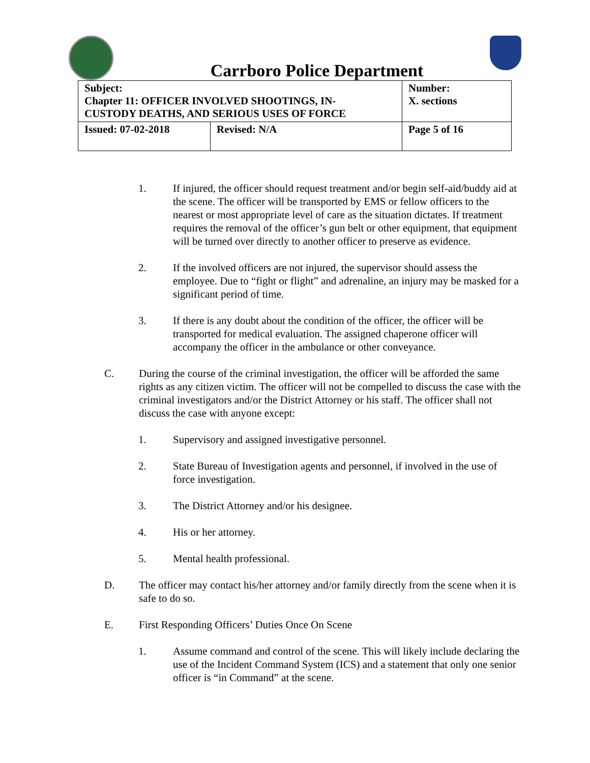Carrboro Police Department
| Subject: Chapter 11: OFFICER INVOLVED SHOOTINGS, IN- CUSTODY DEATHS, AND SERIOUS USES OF FORCE | | Number: X. sections |
| Issued: 07-02-2018 | Revised: N/A | Page 5 of 16 |
1. If injured, the officer should request treatment and/or begin self-aid/buddy aid at the scene. The officer will be transported by EMS or fellow officers to the nearest or most appropriate level of care as the situation dictates. If treatment requires the removal of the officer’s gun belt or other equipment, that equipment will be turned over directly to another officer to preserve as evidence.
2. If the involved officers are not injured, the supervisor should assess the employee. Due to “fight or flight” and adrenaline, an injury may be masked for a significant period of time.
3. If there is any doubt about the condition of the officer, the officer will be transported for medical evaluation. The assigned chaperone officer will accompany the officer in the ambulance or other conveyance.
C. During the course of the criminal investigation, the officer will be afforded the same rights as any citizen victim. The officer will not be compelled to discuss the case with the criminal investigators and/or the District Attorney or his staff. The officer shall not discuss the case with anyone except:
1. Supervisory and assigned investigative personnel.
2. State Bureau of Investigation agents and personnel, if involved in the use of force investigation.
3. The District Attorney and/or his designee.
4. His or her attorney.
5. Mental health professional.
D. The officer may contact his/her attorney and/or family directly from the scene when it is safe to do so.
E. First Responding Officers’ Duties Once On Scene
1. Assume command and control of the scene. This will likely include declaring the use of the Incident Command System (ICS) and a statement that only one senior officer is “in Command” at the scene.